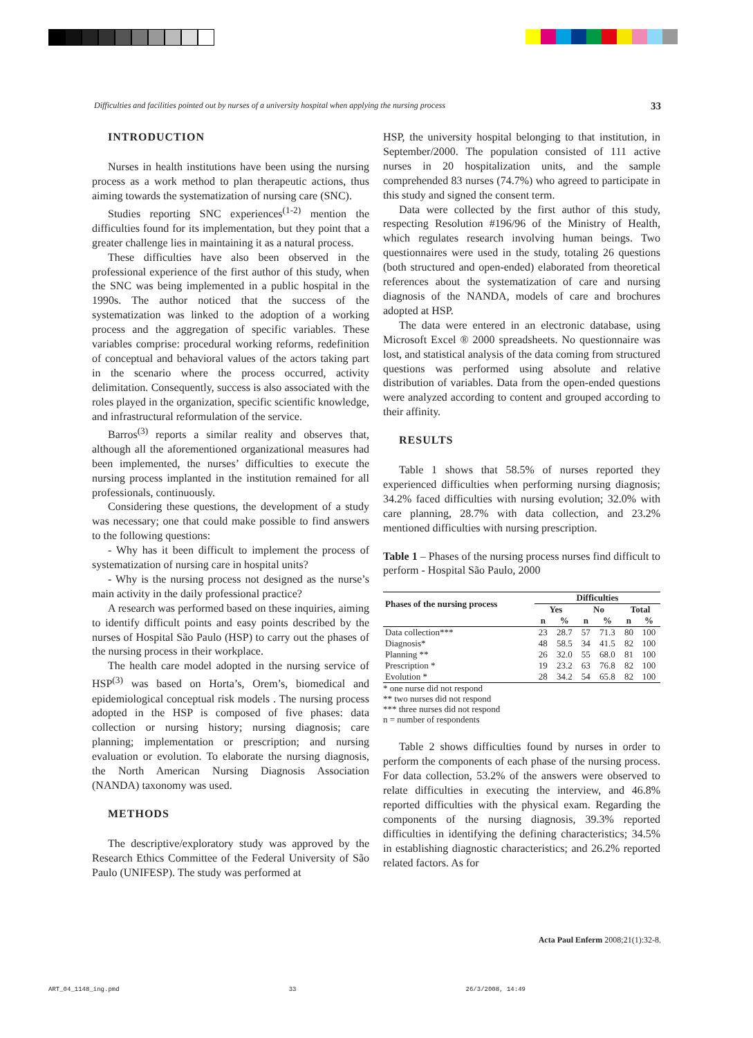Difficulties and facilities pointed out by nurses of a university hospital when applying the nursing process 33
INTRODUCTION
Nurses in health institutions have been using the nursing process as a work method to plan therapeutic actions, thus aiming towards the systematization of nursing care (SNC).
Studies reporting SNC experiences<sup>(1-2)</sup> mention the difficulties found for its implementation, but they point that a greater challenge lies in maintaining it as a natural process.
These difficulties have also been observed in the professional experience of the first author of this study, when the SNC was being implemented in a public hospital in the 1990s. The author noticed that the success of the systematization was linked to the adoption of a working process and the aggregation of specific variables. These variables comprise: procedural working reforms, redefinition of conceptual and behavioral values of the actors taking part in the scenario where the process occurred, activity delimitation. Consequently, success is also associated with the roles played in the organization, specific scientific knowledge, and infrastructural reformulation of the service.
Barros<sup>(3)</sup> reports a similar reality and observes that, although all the aforementioned organizational measures had been implemented, the nurses’ difficulties to execute the nursing process implanted in the institution remained for all professionals, continuously.
Considering these questions, the development of a study was necessary; one that could make possible to find answers to the following questions:
- Why has it been difficult to implement the process of systematization of nursing care in hospital units?
- Why is the nursing process not designed as the nurse’s main activity in the daily professional practice?
A research was performed based on these inquiries, aiming to identify difficult points and easy points described by the nurses of Hospital São Paulo (HSP) to carry out the phases of the nursing process in their workplace.
The health care model adopted in the nursing service of HSP<sup>(3)</sup> was based on Horta’s, Orem’s, biomedical and epidemiological conceptual risk models . The nursing process adopted in the HSP is composed of five phases: data collection or nursing history; nursing diagnosis; care planning; implementation or prescription; and nursing evaluation or evolution. To elaborate the nursing diagnosis, the North American Nursing Diagnosis Association (NANDA) taxonomy was used.
METHODS
The descriptive/exploratory study was approved by the Research Ethics Committee of the Federal University of São Paulo (UNIFESP). The study was performed at
HSP, the university hospital belonging to that institution, in September/2000. The population consisted of 111 active nurses in 20 hospitalization units, and the sample comprehended 83 nurses (74.7%) who agreed to participate in this study and signed the consent term.
Data were collected by the first author of this study, respecting Resolution #196/96 of the Ministry of Health, which regulates research involving human beings. Two questionnaires were used in the study, totaling 26 questions (both structured and open-ended) elaborated from theoretical references about the systematization of care and nursing diagnosis of the NANDA, models of care and brochures adopted at HSP.
The data were entered in an electronic database, using Microsoft Excel ® 2000 spreadsheets. No questionnaire was lost, and statistical analysis of the data coming from structured questions was performed using absolute and relative distribution of variables. Data from the open-ended questions were analyzed according to content and grouped according to their affinity.
RESULTS
Table 1 shows that 58.5% of nurses reported they experienced difficulties when performing nursing diagnosis; 34.2% faced difficulties with nursing evolution; 32.0% with care planning, 28.7% with data collection, and 23.2% mentioned difficulties with nursing prescription.
Table 1 – Phases of the nursing process nurses find difficult to perform - Hospital São Paulo, 2000
| Phases of the nursing process | Difficulties | | | | | |
| --- | --- | --- | --- | --- | --- | --- |
| | Yes | | No | | Total | |
| | n | % | n | % | n | % |
| Data collection*** | 23 | 28.7 | 57 | 71.3 | 80 | 100 |
| Diagnosis* | 48 | 58.5 | 34 | 41.5 | 82 | 100 |
| Planning ** | 26 | 32.0 | 55 | 68.0 | 81 | 100 |
| Prescription * | 19 | 23.2 | 63 | 76.8 | 82 | 100 |
| Evolution * | 28 | 34.2 | 54 | 65.8 | 82 | 100 |
* one nurse did not respond
** two nurses did not respond
*** three nurses did not respond
n = number of respondents
Table 2 shows difficulties found by nurses in order to perform the components of each phase of the nursing process. For data collection, 53.2% of the answers were observed to relate difficulties in executing the interview, and 46.8% reported difficulties with the physical exam. Regarding the components of the nursing diagnosis, 39.3% reported difficulties in identifying the defining characteristics; 34.5% in establishing diagnostic characteristics; and 26.2% reported related factors. As for
Acta Paul Enferm 2008;21(1):32-8.
ART_04_1148_ing.pmd 33 26/3/2008, 14:49